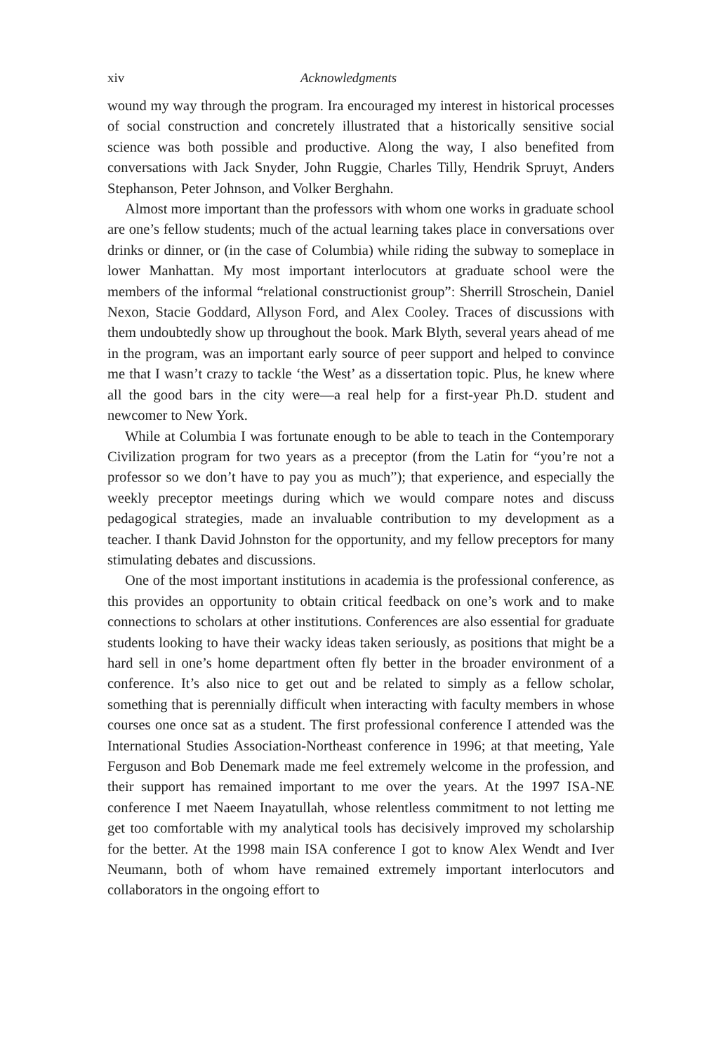xiv Acknowledgments
wound my way through the program. Ira encouraged my interest in historical processes of social construction and concretely illustrated that a historically sensitive social science was both possible and productive. Along the way, I also benefited from conversations with Jack Snyder, John Ruggie, Charles Tilly, Hendrik Spruyt, Anders Stephanson, Peter Johnson, and Volker Berghahn.
Almost more important than the professors with whom one works in graduate school are one’s fellow students; much of the actual learning takes place in conversations over drinks or dinner, or (in the case of Columbia) while riding the subway to someplace in lower Manhattan. My most important interlocutors at graduate school were the members of the informal “relational constructionist group”: Sherrill Stroschein, Daniel Nexon, Stacie Goddard, Allyson Ford, and Alex Cooley. Traces of discussions with them undoubtedly show up throughout the book. Mark Blyth, several years ahead of me in the program, was an important early source of peer support and helped to convince me that I wasn’t crazy to tackle ‘the West’ as a dissertation topic. Plus, he knew where all the good bars in the city were—a real help for a first-year Ph.D. student and newcomer to New York.
While at Columbia I was fortunate enough to be able to teach in the Contemporary Civilization program for two years as a preceptor (from the Latin for “you’re not a professor so we don’t have to pay you as much”); that experience, and especially the weekly preceptor meetings during which we would compare notes and discuss pedagogical strategies, made an invaluable contribution to my development as a teacher. I thank David Johnston for the opportunity, and my fellow preceptors for many stimulating debates and discussions.
One of the most important institutions in academia is the professional conference, as this provides an opportunity to obtain critical feedback on one’s work and to make connections to scholars at other institutions. Conferences are also essential for graduate students looking to have their wacky ideas taken seriously, as positions that might be a hard sell in one’s home department often fly better in the broader environment of a conference. It’s also nice to get out and be related to simply as a fellow scholar, something that is perennially difficult when interacting with faculty members in whose courses one once sat as a student. The first professional conference I attended was the International Studies Association-Northeast conference in 1996; at that meeting, Yale Ferguson and Bob Denemark made me feel extremely welcome in the profession, and their support has remained important to me over the years. At the 1997 ISA-NE conference I met Naeem Inayatullah, whose relentless commitment to not letting me get too comfortable with my analytical tools has decisively improved my scholarship for the better. At the 1998 main ISA conference I got to know Alex Wendt and Iver Neumann, both of whom have remained extremely important interlocutors and collaborators in the ongoing effort to